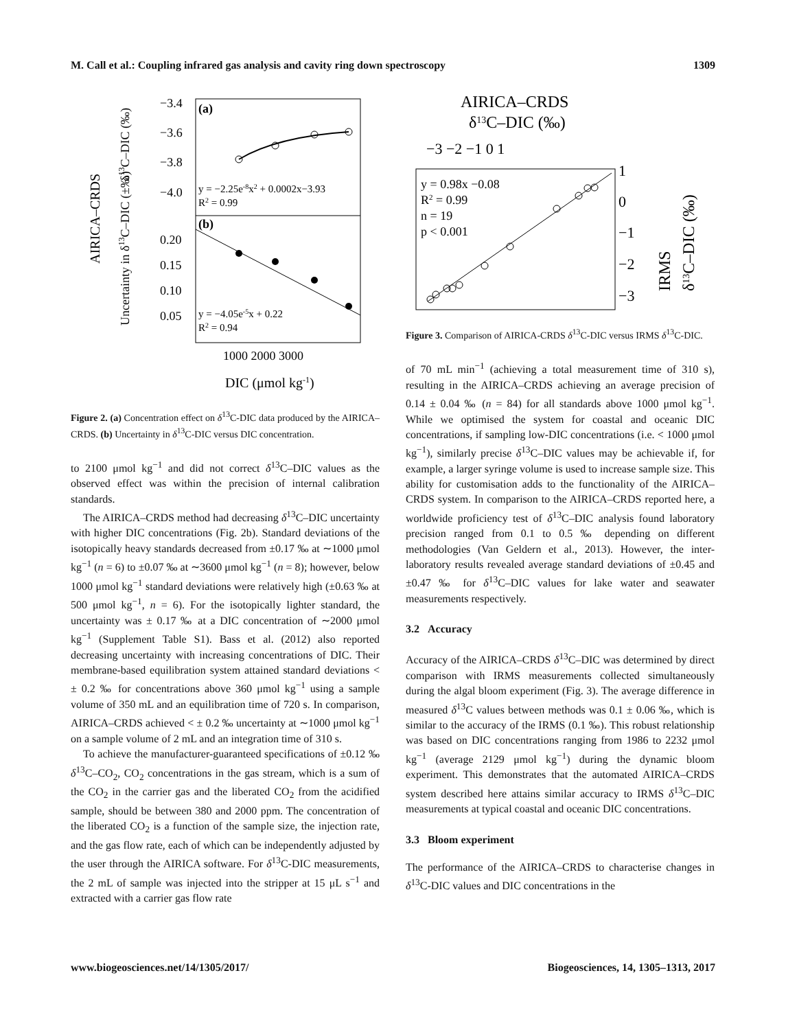M. Call et al.: Coupling infrared gas analysis and cavity ring down spectroscopy 1309
(a)
(b)
−3.4
−3.6
−3.8
−4.0
0.20
0.15
0.10
0.05
y = −2.25e-8x2 + 0.0002x−3.93
R2 = 0.99
y = −4.05e-5x + 0.22
R2 = 0.94
1000 2000 3000
DIC (μmol kg-1)
AIRICA–CRDS
δ13C–DIC (‰)
Uncertainty in δ13C–DIC (±‰)
Figure 2. (a) Concentration effect on δ<sup>13</sup>C-DIC data produced by the AIRICA–CRDS. (b) Uncertainty in δ<sup>13</sup>C-DIC versus DIC concentration.
to 2100 μmol kg<sup>−1</sup> and did not correct δ<sup>13</sup>C–DIC values as the observed effect was within the precision of internal calibration standards.
The AIRICA–CRDS method had decreasing δ<sup>13</sup>C–DIC uncertainty with higher DIC concentrations (Fig. 2b). Standard deviations of the isotopically heavy standards decreased from ±0.17 ‰ at ∼1000 μmol kg<sup>−1</sup> (n = 6) to ±0.07 ‰ at ∼3600 μmol kg<sup>−1</sup> (n = 8); however, below 1000 μmol kg<sup>−1</sup> standard deviations were relatively high (±0.63 ‰ at 500 μmol kg<sup>−1</sup>, n = 6). For the isotopically lighter standard, the uncertainty was ± 0.17 ‰ at a DIC concentration of ∼2000 μmol kg<sup>−1</sup> (Supplement Table S1). Bass et al. (2012) also reported decreasing uncertainty with increasing concentrations of DIC. Their membrane-based equilibration system attained standard deviations < ± 0.2 ‰ for concentrations above 360 μmol kg<sup>−1</sup> using a sample volume of 350 mL and an equilibration time of 720 s. In comparison, AIRICA–CRDS achieved < ± 0.2 ‰ uncertainty at ∼1000 μmol kg<sup>−1</sup> on a sample volume of 2 mL and an integration time of 310 s.
To achieve the manufacturer-guaranteed specifications of ±0.12 ‰ δ<sup>13</sup>C–CO<sub>2</sub>, CO<sub>2</sub> concentrations in the gas stream, which is a sum of the CO<sub>2</sub> in the carrier gas and the liberated CO<sub>2</sub> from the acidified sample, should be between 380 and 2000 ppm. The concentration of the liberated CO<sub>2</sub> is a function of the sample size, the injection rate, and the gas flow rate, each of which can be independently adjusted by the user through the AIRICA software. For δ<sup>13</sup>C-DIC measurements, the 2 mL of sample was injected into the stripper at 15 μL s<sup>−1</sup> and extracted with a carrier gas flow rate
AIRICA–CRDS
δ13C–DIC (‰)
−3 −2 −1 0 1
y = 0.98x −0.08
R2 = 0.99
n = 19
p < 0.001
1
0
−1
−2
−3
IRMS
δ13C–DIC (‰)
Figure 3. Comparison of AIRICA-CRDS δ<sup>13</sup>C-DIC versus IRMS δ<sup>13</sup>C-DIC.
of 70 mL min<sup>−1</sup> (achieving a total measurement time of 310 s), resulting in the AIRICA–CRDS achieving an average precision of 0.14 ± 0.04 ‰ (n = 84) for all standards above 1000 μmol kg<sup>−1</sup>. While we optimised the system for coastal and oceanic DIC concentrations, if sampling low-DIC concentrations (i.e. < 1000 μmol kg<sup>−1</sup>), similarly precise δ<sup>13</sup>C–DIC values may be achievable if, for example, a larger syringe volume is used to increase sample size. This ability for customisation adds to the functionality of the AIRICA–CRDS system. In comparison to the AIRICA–CRDS reported here, a worldwide proficiency test of δ<sup>13</sup>C–DIC analysis found laboratory precision ranged from 0.1 to 0.5 ‰ depending on different methodologies (Van Geldern et al., 2013). However, the inter-laboratory results revealed average standard deviations of ±0.45 and ±0.47 ‰ for δ<sup>13</sup>C–DIC values for lake water and seawater measurements respectively.
3.2 Accuracy
Accuracy of the AIRICA–CRDS δ<sup>13</sup>C–DIC was determined by direct comparison with IRMS measurements collected simultaneously during the algal bloom experiment (Fig. 3). The average difference in measured δ<sup>13</sup>C values between methods was 0.1 ± 0.06 ‰, which is similar to the accuracy of the IRMS (0.1 ‰). This robust relationship was based on DIC concentrations ranging from 1986 to 2232 μmol kg<sup>−1</sup> (average 2129 μmol kg<sup>−1</sup>) during the dynamic bloom experiment. This demonstrates that the automated AIRICA–CRDS system described here attains similar accuracy to IRMS δ<sup>13</sup>C–DIC measurements at typical coastal and oceanic DIC concentrations.
3.3 Bloom experiment
The performance of the AIRICA–CRDS to characterise changes in δ<sup>13</sup>C-DIC values and DIC concentrations in the
www.biogeosciences.net/14/1305/2017/ Biogeosciences, 14, 1305–1313, 2017